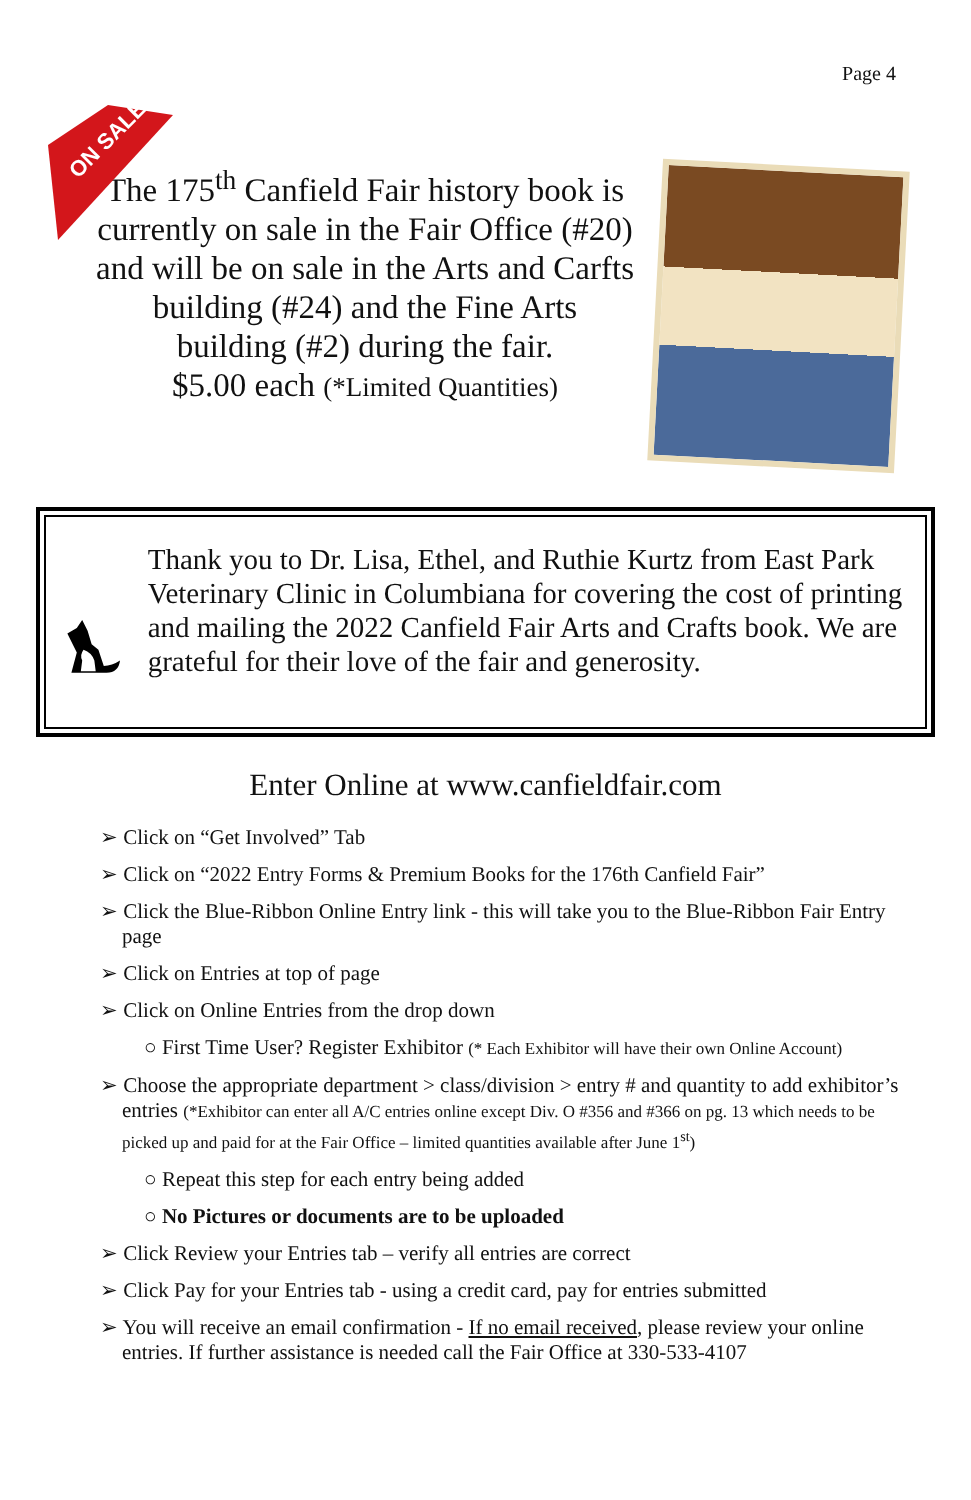Page 4
ON SALE
The 175<sup>th</sup> Canfield Fair history book is currently on sale in the Fair Office (#20) and will be on sale in the Arts and Carfts building (#24) and the Fine Arts building (#2) during the fair.
$5.00 each (*Limited Quantities)
Thank you to Dr. Lisa, Ethel, and Ruthie Kurtz from East Park Veterinary Clinic in Columbiana for covering the cost of printing and mailing the 2022 Canfield Fair Arts and Crafts book. We are grateful for their love of the fair and generosity.
Enter Online at www.canfieldfair.com
➢ Click on “Get Involved” Tab
➢ Click on “2022 Entry Forms & Premium Books for the 176th Canfield Fair”
➢ Click the Blue-Ribbon Online Entry link - this will take you to the Blue-Ribbon Fair Entry page
➢ Click on Entries at top of page
➢ Click on Online Entries from the drop down
○ First Time User? Register Exhibitor (* Each Exhibitor will have their own Online Account)
➢ Choose the appropriate department > class/division > entry # and quantity to add exhibitor’s entries (*Exhibitor can enter all A/C entries online except Div. O #356 and #366 on pg. 13 which needs to be picked up and paid for at the Fair Office – limited quantities available after June 1<sup>st</sup>)
○ Repeat this step for each entry being added
○ No Pictures or documents are to be uploaded
➢ Click Review your Entries tab – verify all entries are correct
➢ Click Pay for your Entries tab - using a credit card, pay for entries submitted
➢ You will receive an email confirmation - If no email received, please review your online entries. If further assistance is needed call the Fair Office at 330-533-4107